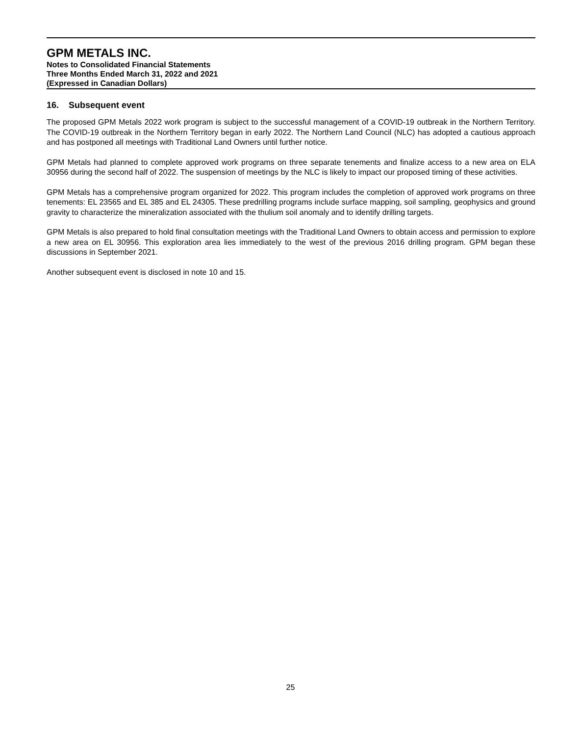GPM METALS INC.
Notes to Consolidated Financial Statements
Three Months Ended March 31, 2022 and 2021
(Expressed in Canadian Dollars)
16. Subsequent event
The proposed GPM Metals 2022 work program is subject to the successful management of a COVID-19 outbreak in the Northern Territory. The COVID-19 outbreak in the Northern Territory began in early 2022. The Northern Land Council (NLC) has adopted a cautious approach and has postponed all meetings with Traditional Land Owners until further notice.
GPM Metals had planned to complete approved work programs on three separate tenements and finalize access to a new area on ELA 30956 during the second half of 2022. The suspension of meetings by the NLC is likely to impact our proposed timing of these activities.
GPM Metals has a comprehensive program organized for 2022. This program includes the completion of approved work programs on three tenements: EL 23565 and EL 385 and EL 24305. These predrilling programs include surface mapping, soil sampling, geophysics and ground gravity to characterize the mineralization associated with the thulium soil anomaly and to identify drilling targets.
GPM Metals is also prepared to hold final consultation meetings with the Traditional Land Owners to obtain access and permission to explore a new area on EL 30956. This exploration area lies immediately to the west of the previous 2016 drilling program. GPM began these discussions in September 2021.
Another subsequent event is disclosed in note 10 and 15.
25